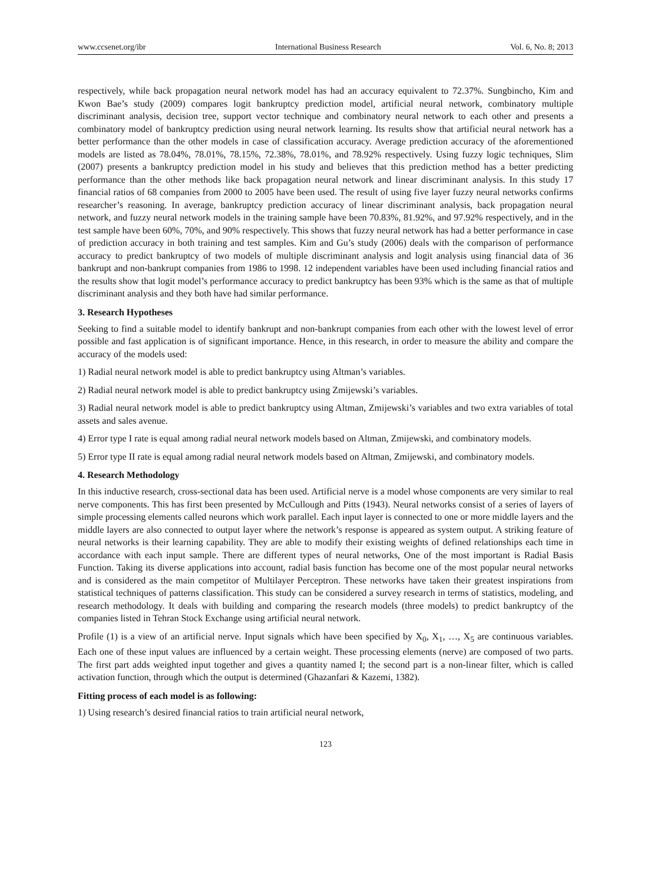www.ccsenet.org/ibr International Business Research Vol. 6, No. 8; 2013
respectively, while back propagation neural network model has had an accuracy equivalent to 72.37%. Sungbincho, Kim and Kwon Bae’s study (2009) compares logit bankruptcy prediction model, artificial neural network, combinatory multiple discriminant analysis, decision tree, support vector technique and combinatory neural network to each other and presents a combinatory model of bankruptcy prediction using neural network learning. Its results show that artificial neural network has a better performance than the other models in case of classification accuracy. Average prediction accuracy of the aforementioned models are listed as 78.04%, 78.01%, 78.15%, 72.38%, 78.01%, and 78.92% respectively. Using fuzzy logic techniques, Slim (2007) presents a bankruptcy prediction model in his study and believes that this prediction method has a better predicting performance than the other methods like back propagation neural network and linear discriminant analysis. In this study 17 financial ratios of 68 companies from 2000 to 2005 have been used. The result of using five layer fuzzy neural networks confirms researcher’s reasoning. In average, bankruptcy prediction accuracy of linear discriminant analysis, back propagation neural network, and fuzzy neural network models in the training sample have been 70.83%, 81.92%, and 97.92% respectively, and in the test sample have been 60%, 70%, and 90% respectively. This shows that fuzzy neural network has had a better performance in case of prediction accuracy in both training and test samples. Kim and Gu’s study (2006) deals with the comparison of performance accuracy to predict bankruptcy of two models of multiple discriminant analysis and logit analysis using financial data of 36 bankrupt and non-bankrupt companies from 1986 to 1998. 12 independent variables have been used including financial ratios and the results show that logit model’s performance accuracy to predict bankruptcy has been 93% which is the same as that of multiple discriminant analysis and they both have had similar performance.
3. Research Hypotheses
Seeking to find a suitable model to identify bankrupt and non-bankrupt companies from each other with the lowest level of error possible and fast application is of significant importance. Hence, in this research, in order to measure the ability and compare the accuracy of the models used:
1) Radial neural network model is able to predict bankruptcy using Altman’s variables.
2) Radial neural network model is able to predict bankruptcy using Zmijewski’s variables.
3) Radial neural network model is able to predict bankruptcy using Altman, Zmijewski’s variables and two extra variables of total assets and sales avenue.
4) Error type I rate is equal among radial neural network models based on Altman, Zmijewski, and combinatory models.
5) Error type II rate is equal among radial neural network models based on Altman, Zmijewski, and combinatory models.
4. Research Methodology
In this inductive research, cross-sectional data has been used. Artificial nerve is a model whose components are very similar to real nerve components. This has first been presented by McCullough and Pitts (1943). Neural networks consist of a series of layers of simple processing elements called neurons which work parallel. Each input layer is connected to one or more middle layers and the middle layers are also connected to output layer where the network’s response is appeared as system output. A striking feature of neural networks is their learning capability. They are able to modify their existing weights of defined relationships each time in accordance with each input sample. There are different types of neural networks, One of the most important is Radial Basis Function. Taking its diverse applications into account, radial basis function has become one of the most popular neural networks and is considered as the main competitor of Multilayer Perceptron. These networks have taken their greatest inspirations from statistical techniques of patterns classification. This study can be considered a survey research in terms of statistics, modeling, and research methodology. It deals with building and comparing the research models (three models) to predict bankruptcy of the companies listed in Tehran Stock Exchange using artificial neural network.
Profile (1) is a view of an artificial nerve. Input signals which have been specified by X<sub>0</sub>, X<sub>1</sub>, …, X<sub>5</sub> are continuous variables. Each one of these input values are influenced by a certain weight. These processing elements (nerve) are composed of two parts. The first part adds weighted input together and gives a quantity named I; the second part is a non-linear filter, which is called activation function, through which the output is determined (Ghazanfari & Kazemi, 1382).
Fitting process of each model is as following:
1) Using research’s desired financial ratios to train artificial neural network,
123